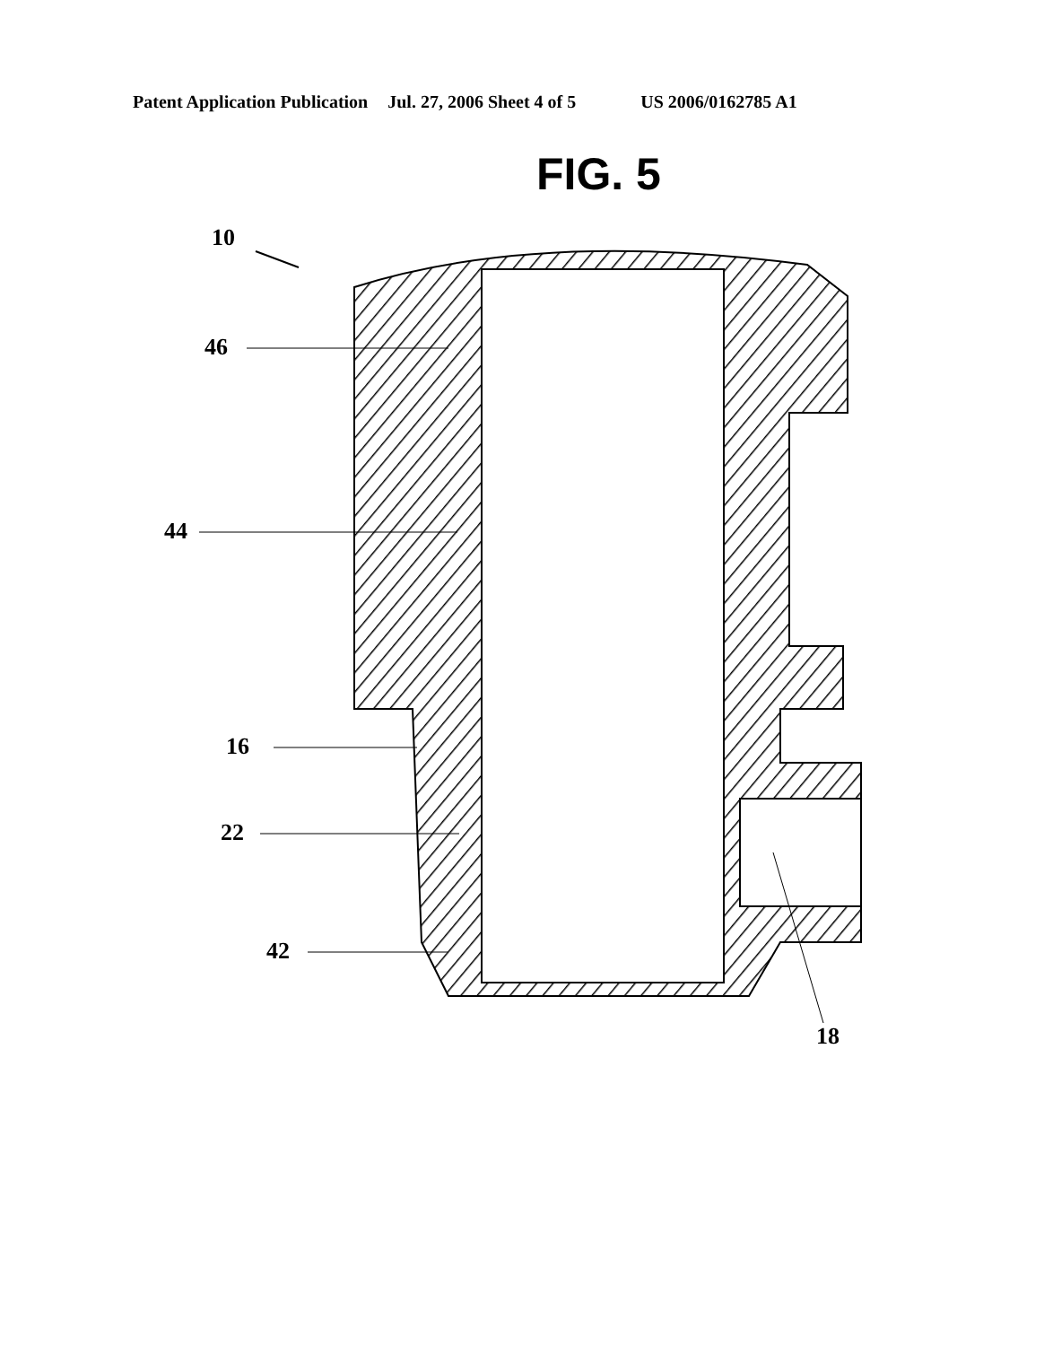Patent Application Publication Jul. 27, 2006 Sheet 4 of 5 US 2006/0162785 A1
FIG. 5
10
46
44
16
22
42
18